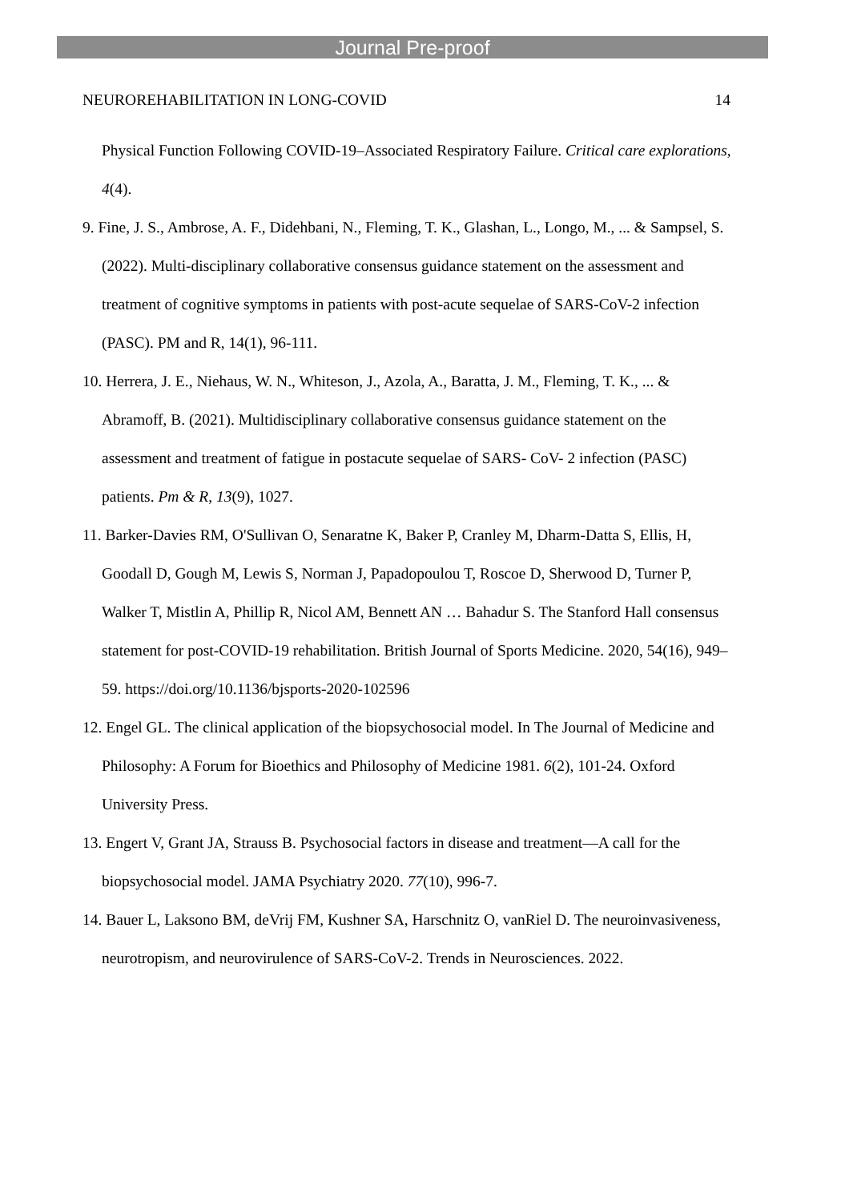Journal Pre-proof
NEUROREHABILITATION IN LONG-COVID 14
Physical Function Following COVID-19–Associated Respiratory Failure. Critical care explorations, 4(4).
9. Fine, J. S., Ambrose, A. F., Didehbani, N., Fleming, T. K., Glashan, L., Longo, M., ... & Sampsel, S. (2022). Multi-disciplinary collaborative consensus guidance statement on the assessment and treatment of cognitive symptoms in patients with post-acute sequelae of SARS-CoV-2 infection (PASC). PM and R, 14(1), 96-111.
10. Herrera, J. E., Niehaus, W. N., Whiteson, J., Azola, A., Baratta, J. M., Fleming, T. K., ... & Abramoff, B. (2021). Multidisciplinary collaborative consensus guidance statement on the assessment and treatment of fatigue in postacute sequelae of SARS- CoV- 2 infection (PASC) patients. Pm & R, 13(9), 1027.
11. Barker-Davies RM, O'Sullivan O, Senaratne K, Baker P, Cranley M, Dharm-Datta S, Ellis, H, Goodall D, Gough M, Lewis S, Norman J, Papadopoulou T, Roscoe D, Sherwood D, Turner P, Walker T, Mistlin A, Phillip R, Nicol AM, Bennett AN … Bahadur S. The Stanford Hall consensus statement for post-COVID-19 rehabilitation. British Journal of Sports Medicine. 2020, 54(16), 949–59. https://doi.org/10.1136/bjsports-2020-102596
12. Engel GL. The clinical application of the biopsychosocial model. In The Journal of Medicine and Philosophy: A Forum for Bioethics and Philosophy of Medicine 1981. 6(2), 101-24. Oxford University Press.
13. Engert V, Grant JA, Strauss B. Psychosocial factors in disease and treatment—A call for the biopsychosocial model. JAMA Psychiatry 2020. 77(10), 996-7.
14. Bauer L, Laksono BM, deVrij FM, Kushner SA, Harschnitz O, vanRiel D. The neuroinvasiveness, neurotropism, and neurovirulence of SARS-CoV-2. Trends in Neurosciences. 2022.